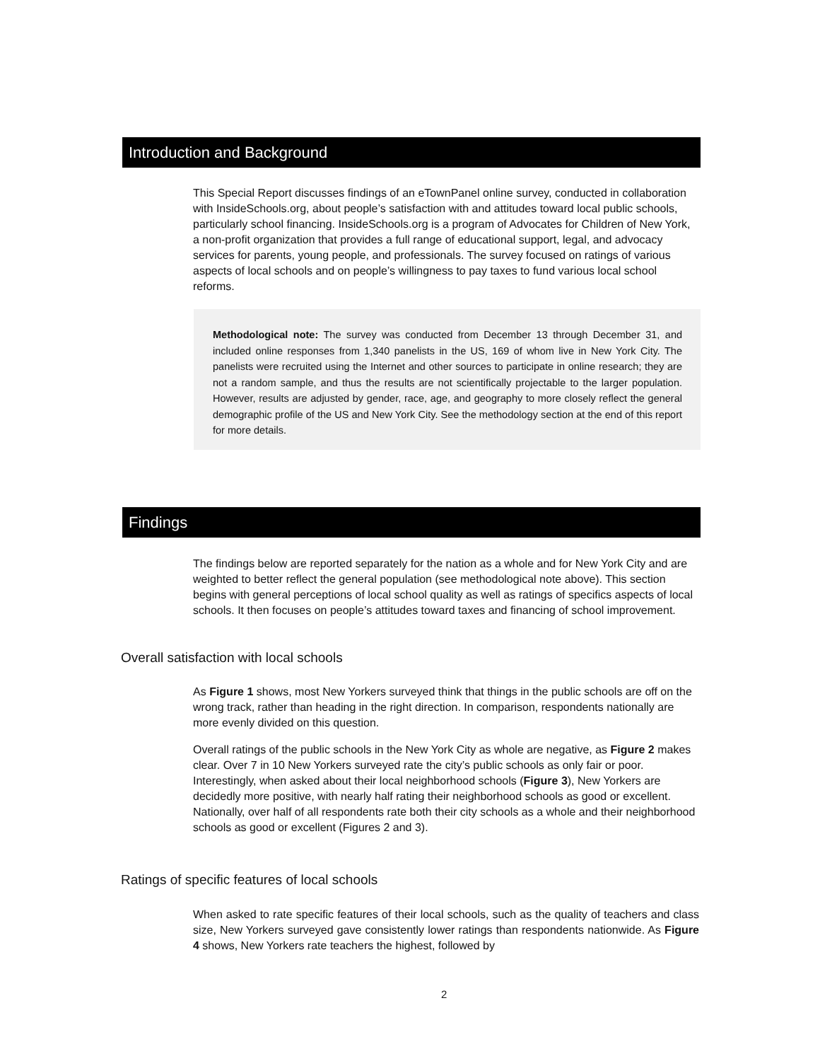Introduction and Background
This Special Report discusses findings of an eTownPanel online survey, conducted in collaboration with InsideSchools.org, about people’s satisfaction with and attitudes toward local public schools, particularly school financing. InsideSchools.org is a program of Advocates for Children of New York, a non-profit organization that provides a full range of educational support, legal, and advocacy services for parents, young people, and professionals. The survey focused on ratings of various aspects of local schools and on people’s willingness to pay taxes to fund various local school reforms.
Methodological note: The survey was conducted from December 13 through December 31, and included online responses from 1,340 panelists in the US, 169 of whom live in New York City. The panelists were recruited using the Internet and other sources to participate in online research; they are not a random sample, and thus the results are not scientifically projectable to the larger population. However, results are adjusted by gender, race, age, and geography to more closely reflect the general demographic profile of the US and New York City. See the methodology section at the end of this report for more details.
Findings
The findings below are reported separately for the nation as a whole and for New York City and are weighted to better reflect the general population (see methodological note above). This section begins with general perceptions of local school quality as well as ratings of specifics aspects of local schools. It then focuses on people’s attitudes toward taxes and financing of school improvement.
Overall satisfaction with local schools
As Figure 1 shows, most New Yorkers surveyed think that things in the public schools are off on the wrong track, rather than heading in the right direction. In comparison, respondents nationally are more evenly divided on this question.
Overall ratings of the public schools in the New York City as whole are negative, as Figure 2 makes clear. Over 7 in 10 New Yorkers surveyed rate the city’s public schools as only fair or poor. Interestingly, when asked about their local neighborhood schools (Figure 3), New Yorkers are decidedly more positive, with nearly half rating their neighborhood schools as good or excellent. Nationally, over half of all respondents rate both their city schools as a whole and their neighborhood schools as good or excellent (Figures 2 and 3).
Ratings of specific features of local schools
When asked to rate specific features of their local schools, such as the quality of teachers and class size, New Yorkers surveyed gave consistently lower ratings than respondents nationwide. As Figure 4 shows, New Yorkers rate teachers the highest, followed by
2